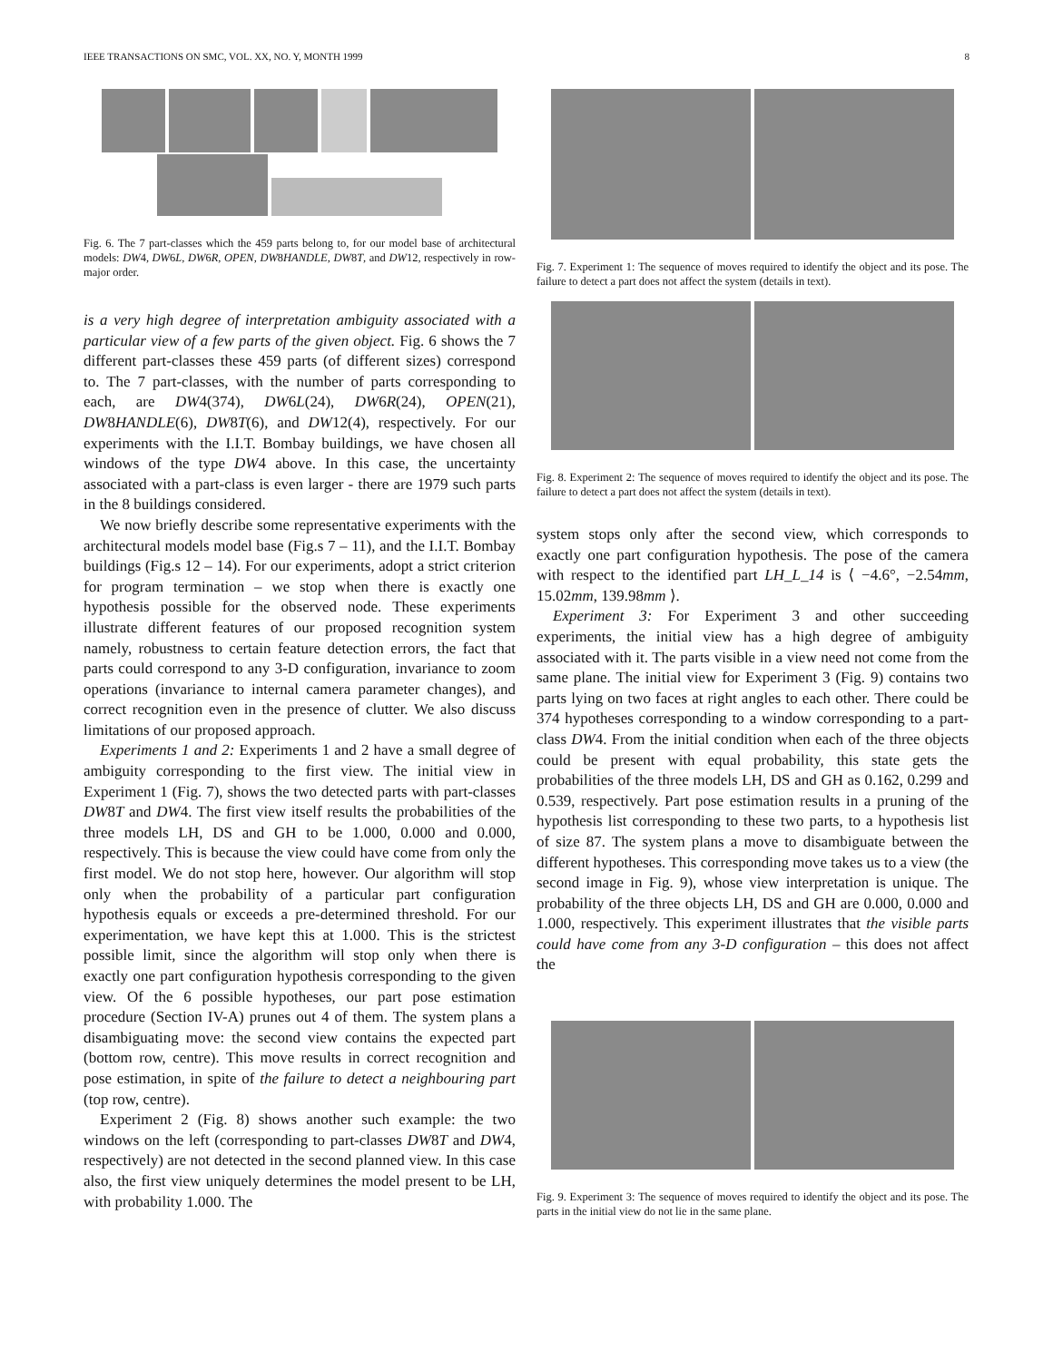IEEE TRANSACTIONS ON SMC, VOL. XX, NO. Y, MONTH 1999 8
Fig. 6. The 7 part-classes which the 459 parts belong to, for our model base of architectural models: DW4, DW6L, DW6R, OPEN, DW8HANDLE, DW8T, and DW12, respectively in row-major order.
is a very high degree of interpretation ambiguity associated with a particular view of a few parts of the given object. Fig. 6 shows the 7 different part-classes these 459 parts (of different sizes) correspond to. The 7 part-classes, with the number of parts corresponding to each, are DW4(374), DW6L(24), DW6R(24), OPEN(21), DW8HANDLE(6), DW8T(6), and DW12(4), respectively. For our experiments with the I.I.T. Bombay buildings, we have chosen all windows of the type DW4 above. In this case, the uncertainty associated with a part-class is even larger - there are 1979 such parts in the 8 buildings considered.
We now briefly describe some representative experiments with the architectural models model base (Fig.s 7 – 11), and the I.I.T. Bombay buildings (Fig.s 12 – 14). For our experiments, adopt a strict criterion for program termination – we stop when there is exactly one hypothesis possible for the observed node. These experiments illustrate different features of our proposed recognition system namely, robustness to certain feature detection errors, the fact that parts could correspond to any 3-D configuration, invariance to zoom operations (invariance to internal camera parameter changes), and correct recognition even in the presence of clutter. We also discuss limitations of our proposed approach.
Experiments 1 and 2: Experiments 1 and 2 have a small degree of ambiguity corresponding to the first view. The initial view in Experiment 1 (Fig. 7), shows the two detected parts with part-classes DW8T and DW4. The first view itself results the probabilities of the three models LH, DS and GH to be 1.000, 0.000 and 0.000, respectively. This is because the view could have come from only the first model. We do not stop here, however. Our algorithm will stop only when the probability of a particular part configuration hypothesis equals or exceeds a pre-determined threshold. For our experimentation, we have kept this at 1.000. This is the strictest possible limit, since the algorithm will stop only when there is exactly one part configuration hypothesis corresponding to the given view. Of the 6 possible hypotheses, our part pose estimation procedure (Section IV-A) prunes out 4 of them. The system plans a disambiguating move: the second view contains the expected part (bottom row, centre). This move results in correct recognition and pose estimation, in spite of the failure to detect a neighbouring part (top row, centre).
Experiment 2 (Fig. 8) shows another such example: the two windows on the left (corresponding to part-classes DW8T and DW4, respectively) are not detected in the second planned view. In this case also, the first view uniquely determines the model present to be LH, with probability 1.000. The
Fig. 7. Experiment 1: The sequence of moves required to identify the object and its pose. The failure to detect a part does not affect the system (details in text).
Fig. 8. Experiment 2: The sequence of moves required to identify the object and its pose. The failure to detect a part does not affect the system (details in text).
system stops only after the second view, which corresponds to exactly one part configuration hypothesis. The pose of the camera with respect to the identified part LH_L_14 is ⟨ −4.6°, −2.54mm, 15.02mm, 139.98mm ⟩.
Experiment 3: For Experiment 3 and other succeeding experiments, the initial view has a high degree of ambiguity associated with it. The parts visible in a view need not come from the same plane. The initial view for Experiment 3 (Fig. 9) contains two parts lying on two faces at right angles to each other. There could be 374 hypotheses corresponding to a window corresponding to a part-class DW4. From the initial condition when each of the three objects could be present with equal probability, this state gets the probabilities of the three models LH, DS and GH as 0.162, 0.299 and 0.539, respectively. Part pose estimation results in a pruning of the hypothesis list corresponding to these two parts, to a hypothesis list of size 87. The system plans a move to disambiguate between the different hypotheses. This corresponding move takes us to a view (the second image in Fig. 9), whose view interpretation is unique. The probability of the three objects LH, DS and GH are 0.000, 0.000 and 1.000, respectively. This experiment illustrates that the visible parts could have come from any 3-D configuration – this does not affect the
Fig. 9. Experiment 3: The sequence of moves required to identify the object and its pose. The parts in the initial view do not lie in the same plane.